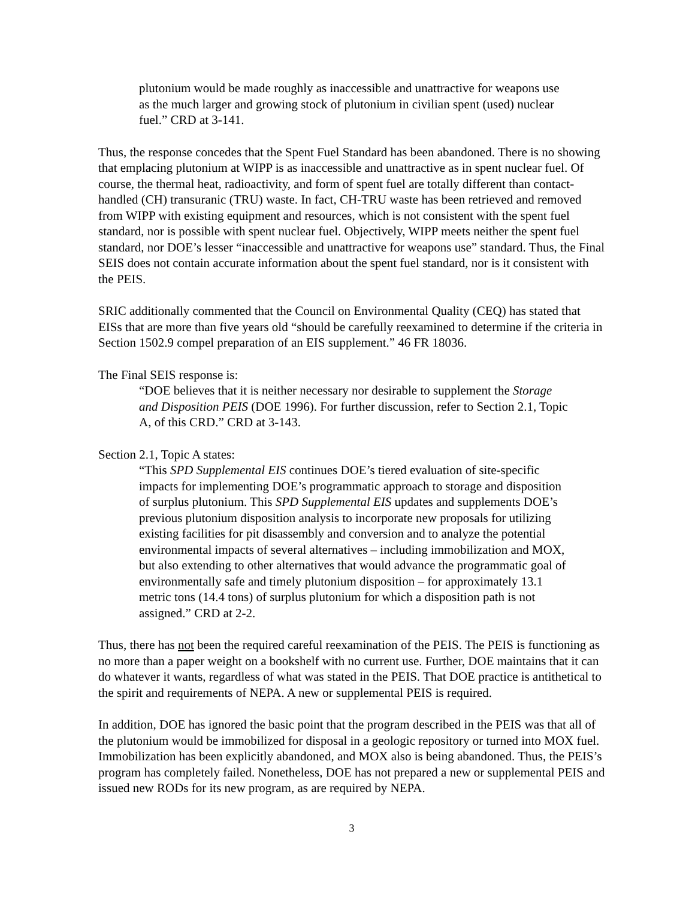plutonium would be made roughly as inaccessible and unattractive for weapons use as the much larger and growing stock of plutonium in civilian spent (used) nuclear fuel.” CRD at 3-141.
Thus, the response concedes that the Spent Fuel Standard has been abandoned. There is no showing that emplacing plutonium at WIPP is as inaccessible and unattractive as in spent nuclear fuel. Of course, the thermal heat, radioactivity, and form of spent fuel are totally different than contact-handled (CH) transuranic (TRU) waste. In fact, CH-TRU waste has been retrieved and removed from WIPP with existing equipment and resources, which is not consistent with the spent fuel standard, nor is possible with spent nuclear fuel. Objectively, WIPP meets neither the spent fuel standard, nor DOE’s lesser “inaccessible and unattractive for weapons use” standard. Thus, the Final SEIS does not contain accurate information about the spent fuel standard, nor is it consistent with the PEIS.
SRIC additionally commented that the Council on Environmental Quality (CEQ) has stated that EISs that are more than five years old “should be carefully reexamined to determine if the criteria in Section 1502.9 compel preparation of an EIS supplement.” 46 FR 18036.
The Final SEIS response is:
“DOE believes that it is neither necessary nor desirable to supplement the Storage and Disposition PEIS (DOE 1996). For further discussion, refer to Section 2.1, Topic A, of this CRD.” CRD at 3-143.
Section 2.1, Topic A states:
“This SPD Supplemental EIS continues DOE’s tiered evaluation of site-specific impacts for implementing DOE’s programmatic approach to storage and disposition of surplus plutonium. This SPD Supplemental EIS updates and supplements DOE’s previous plutonium disposition analysis to incorporate new proposals for utilizing existing facilities for pit disassembly and conversion and to analyze the potential environmental impacts of several alternatives – including immobilization and MOX, but also extending to other alternatives that would advance the programmatic goal of environmentally safe and timely plutonium disposition – for approximately 13.1 metric tons (14.4 tons) of surplus plutonium for which a disposition path is not assigned.” CRD at 2-2.
Thus, there has not been the required careful reexamination of the PEIS. The PEIS is functioning as no more than a paper weight on a bookshelf with no current use. Further, DOE maintains that it can do whatever it wants, regardless of what was stated in the PEIS. That DOE practice is antithetical to the spirit and requirements of NEPA. A new or supplemental PEIS is required.
In addition, DOE has ignored the basic point that the program described in the PEIS was that all of the plutonium would be immobilized for disposal in a geologic repository or turned into MOX fuel. Immobilization has been explicitly abandoned, and MOX also is being abandoned. Thus, the PEIS’s program has completely failed. Nonetheless, DOE has not prepared a new or supplemental PEIS and issued new RODs for its new program, as are required by NEPA.
3